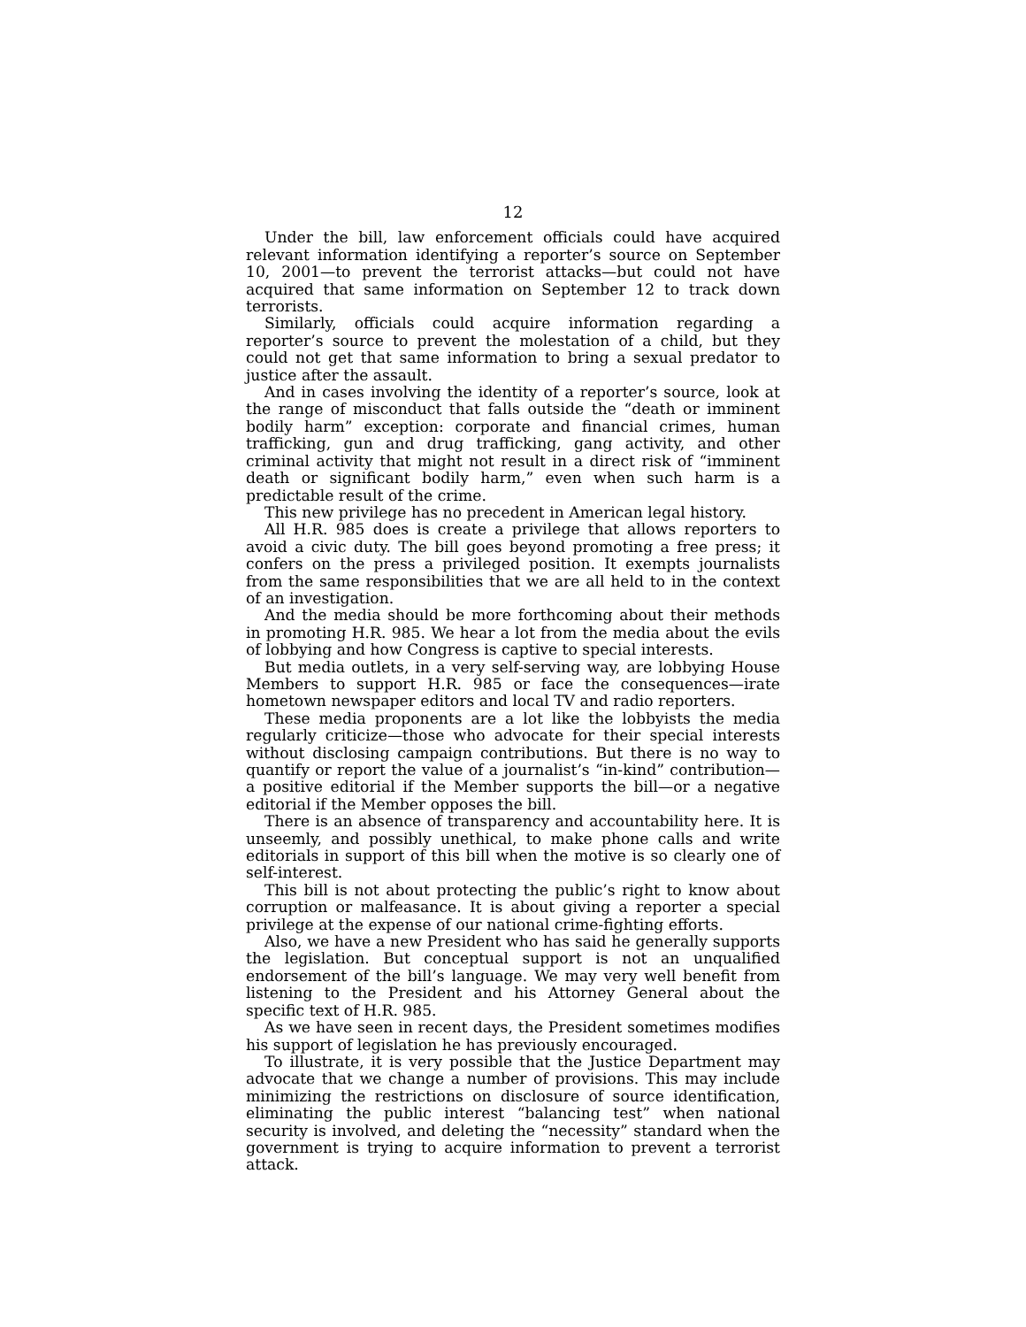12
Under the bill, law enforcement officials could have acquired relevant information identifying a reporter’s source on September 10, 2001—to prevent the terrorist attacks—but could not have acquired that same information on September 12 to track down terrorists.
Similarly, officials could acquire information regarding a reporter’s source to prevent the molestation of a child, but they could not get that same information to bring a sexual predator to justice after the assault.
And in cases involving the identity of a reporter’s source, look at the range of misconduct that falls outside the “death or imminent bodily harm” exception: corporate and financial crimes, human trafficking, gun and drug trafficking, gang activity, and other criminal activity that might not result in a direct risk of “imminent death or significant bodily harm,” even when such harm is a predictable result of the crime.
This new privilege has no precedent in American legal history.
All H.R. 985 does is create a privilege that allows reporters to avoid a civic duty. The bill goes beyond promoting a free press; it confers on the press a privileged position. It exempts journalists from the same responsibilities that we are all held to in the context of an investigation.
And the media should be more forthcoming about their methods in promoting H.R. 985. We hear a lot from the media about the evils of lobbying and how Congress is captive to special interests.
But media outlets, in a very self-serving way, are lobbying House Members to support H.R. 985 or face the consequences—irate hometown newspaper editors and local TV and radio reporters.
These media proponents are a lot like the lobbyists the media regularly criticize—those who advocate for their special interests without disclosing campaign contributions. But there is no way to quantify or report the value of a journalist’s “in-kind” contribution—a positive editorial if the Member supports the bill—or a negative editorial if the Member opposes the bill.
There is an absence of transparency and accountability here. It is unseemly, and possibly unethical, to make phone calls and write editorials in support of this bill when the motive is so clearly one of self-interest.
This bill is not about protecting the public’s right to know about corruption or malfeasance. It is about giving a reporter a special privilege at the expense of our national crime-fighting efforts.
Also, we have a new President who has said he generally supports the legislation. But conceptual support is not an unqualified endorsement of the bill’s language. We may very well benefit from listening to the President and his Attorney General about the specific text of H.R. 985.
As we have seen in recent days, the President sometimes modifies his support of legislation he has previously encouraged.
To illustrate, it is very possible that the Justice Department may advocate that we change a number of provisions. This may include minimizing the restrictions on disclosure of source identification, eliminating the public interest “balancing test” when national security is involved, and deleting the “necessity” standard when the government is trying to acquire information to prevent a terrorist attack.